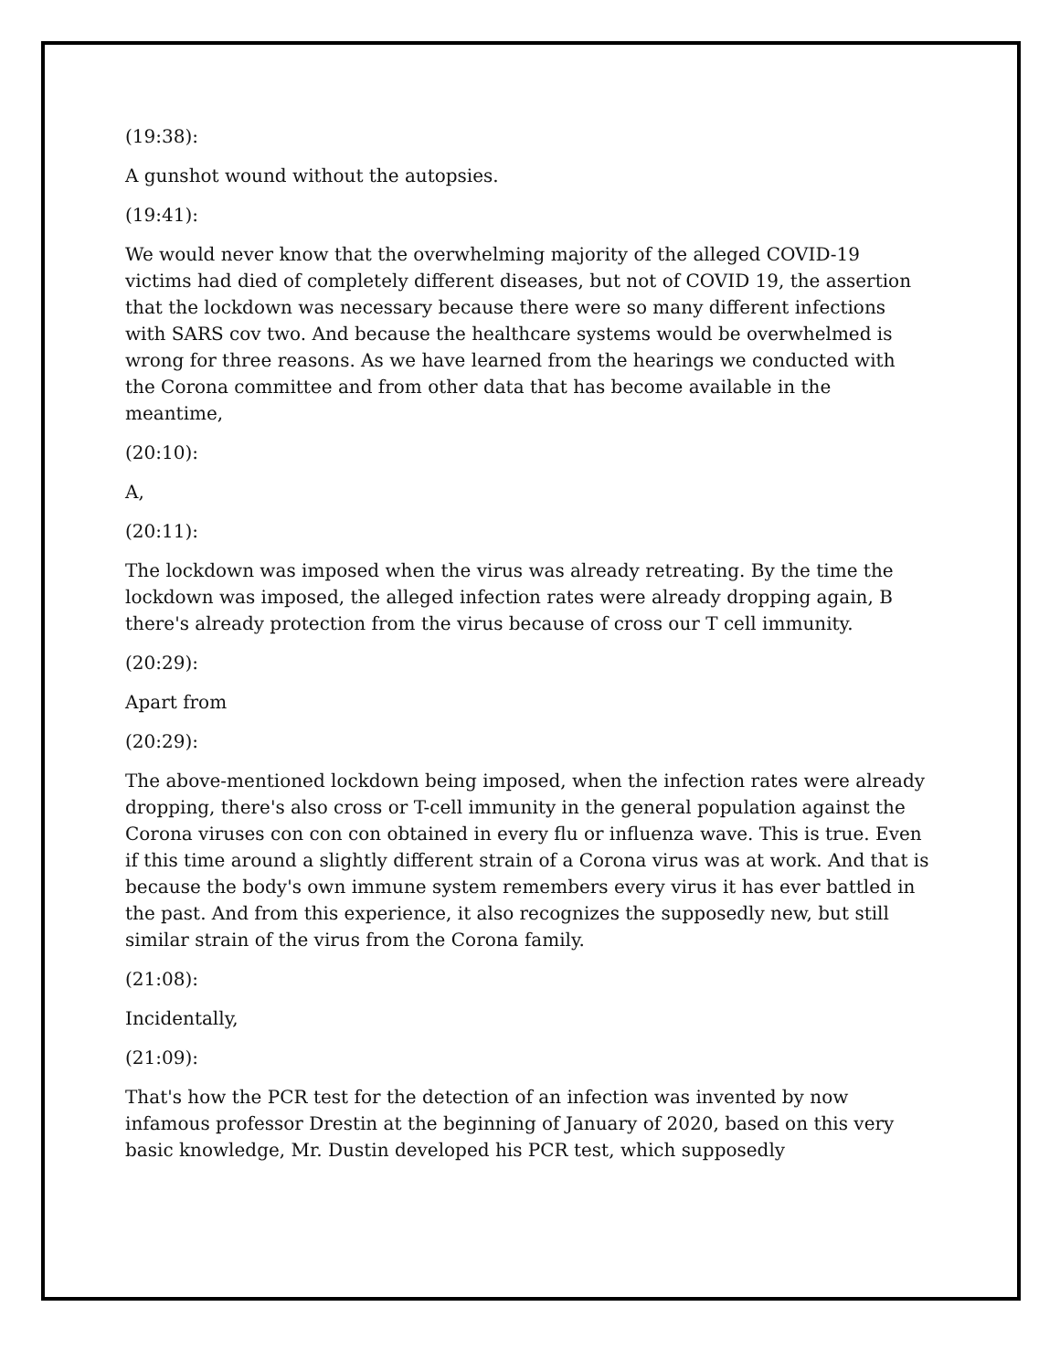(19:38):
A gunshot wound without the autopsies.
(19:41):
We would never know that the overwhelming majority of the alleged COVID-19 victims had died of completely different diseases, but not of COVID 19, the assertion that the lockdown was necessary because there were so many different infections with SARS cov two. And because the healthcare systems would be overwhelmed is wrong for three reasons. As we have learned from the hearings we conducted with the Corona committee and from other data that has become available in the meantime,
(20:10):
A,
(20:11):
The lockdown was imposed when the virus was already retreating. By the time the lockdown was imposed, the alleged infection rates were already dropping again, B there's already protection from the virus because of cross our T cell immunity.
(20:29):
Apart from
(20:29):
The above-mentioned lockdown being imposed, when the infection rates were already dropping, there's also cross or T-cell immunity in the general population against the Corona viruses con con con obtained in every flu or influenza wave. This is true. Even if this time around a slightly different strain of a Corona virus was at work. And that is because the body's own immune system remembers every virus it has ever battled in the past. And from this experience, it also recognizes the supposedly new, but still similar strain of the virus from the Corona family.
(21:08):
Incidentally,
(21:09):
That's how the PCR test for the detection of an infection was invented by now infamous professor Drestin at the beginning of January of 2020, based on this very basic knowledge, Mr. Dustin developed his PCR test, which supposedly